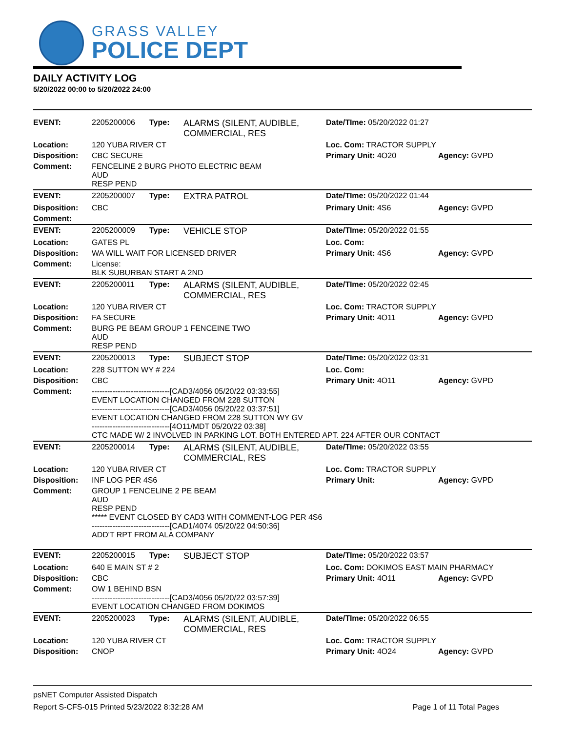GRASS VALLEY
POLICE DEPT
DAILY ACTIVITY LOG
5/20/2022 00:00 to 5/20/2022 24:00
| EVENT: | 2205200006 | Type: | ALARMS (SILENT, AUDIBLE, COMMERCIAL, RES | Date/TIme: 05/20/2022 01:27 | |
| Location: | 120 YUBA RIVER CT | | | Loc. Com: TRACTOR SUPPLY | |
| Disposition: | CBC SECURE | | | Primary Unit: 4O20 | Agency: GVPD |
| Comment: | FENCELINE 2 BURG PHOTO ELECTRIC BEAM AUD RESP PEND | | | | |
| EVENT: | 2205200007 | Type: | EXTRA PATROL | Date/TIme: 05/20/2022 01:44 | |
| Disposition: | CBC | | | Primary Unit: 4S6 | Agency: GVPD |
| Comment: | | | | | |
| EVENT: | 2205200009 | Type: | VEHICLE STOP | Date/TIme: 05/20/2022 01:55 | |
| Location: | GATES PL | | | Loc. Com: | |
| Disposition: | WA WILL WAIT FOR LICENSED DRIVER | | | Primary Unit: 4S6 | Agency: GVPD |
| Comment: | License: BLK SUBURBAN START A 2ND | | | | |
| EVENT: | 2205200011 | Type: | ALARMS (SILENT, AUDIBLE, COMMERCIAL, RES | Date/TIme: 05/20/2022 02:45 | |
| Location: | 120 YUBA RIVER CT | | | Loc. Com: TRACTOR SUPPLY | |
| Disposition: | FA SECURE | | | Primary Unit: 4O11 | Agency: GVPD |
| Comment: | BURG PE BEAM GROUP 1 FENCEINE TWO AUD RESP PEND | | | | |
| EVENT: | 2205200013 | Type: | SUBJECT STOP | Date/TIme: 05/20/2022 03:31 | |
| Location: | 228 SUTTON WY # 224 | | | Loc. Com: | |
| Disposition: | CBC | | | Primary Unit: 4O11 | Agency: GVPD |
| Comment: | ------------------------------[CAD3/4056 05/20/22 03:33:55] EVENT LOCATION CHANGED FROM 228 SUTTON ------------------------------[CAD3/4056 05/20/22 03:37:51] EVENT LOCATION CHANGED FROM 228 SUTTON WY GV ------------------------------[4O11/MDT 05/20/22 03:38] CTC MADE W/ 2 INVOLVED IN PARKING LOT. BOTH ENTERED APT. 224 AFTER OUR CONTACT | | | | |
| EVENT: | 2205200014 | Type: | ALARMS (SILENT, AUDIBLE, COMMERCIAL, RES | Date/TIme: 05/20/2022 03:55 | |
| Location: | 120 YUBA RIVER CT | | | Loc. Com: TRACTOR SUPPLY | |
| Disposition: | INF LOG PER 4S6 | | | Primary Unit: | Agency: GVPD |
| Comment: | GROUP 1 FENCELINE 2 PE BEAM AUD RESP PEND ***** EVENT CLOSED BY CAD3 WITH COMMENT-LOG PER 4S6 ------------------------------[CAD1/4074 05/20/22 04:50:36] ADD'T RPT FROM ALA COMPANY | | | | |
| EVENT: | 2205200015 | Type: | SUBJECT STOP | Date/TIme: 05/20/2022 03:57 | |
| Location: | 640 E MAIN ST # 2 | | | Loc. Com: DOKIMOS EAST MAIN PHARMACY | |
| Disposition: | CBC | | | Primary Unit: 4O11 | Agency: GVPD |
| Comment: | OW 1 BEHIND BSN ------------------------------[CAD3/4056 05/20/22 03:57:39] EVENT LOCATION CHANGED FROM DOKIMOS | | | | |
| EVENT: | 2205200023 | Type: | ALARMS (SILENT, AUDIBLE, COMMERCIAL, RES | Date/TIme: 05/20/2022 06:55 | |
| Location: | 120 YUBA RIVER CT | | | Loc. Com: TRACTOR SUPPLY | |
| Disposition: | CNOP | | | Primary Unit: 4O24 | Agency: GVPD |
psNET Computer Assisted Dispatch
Report S-CFS-015 Printed 5/23/2022 8:32:28 AM Page 1 of 11 Total Pages